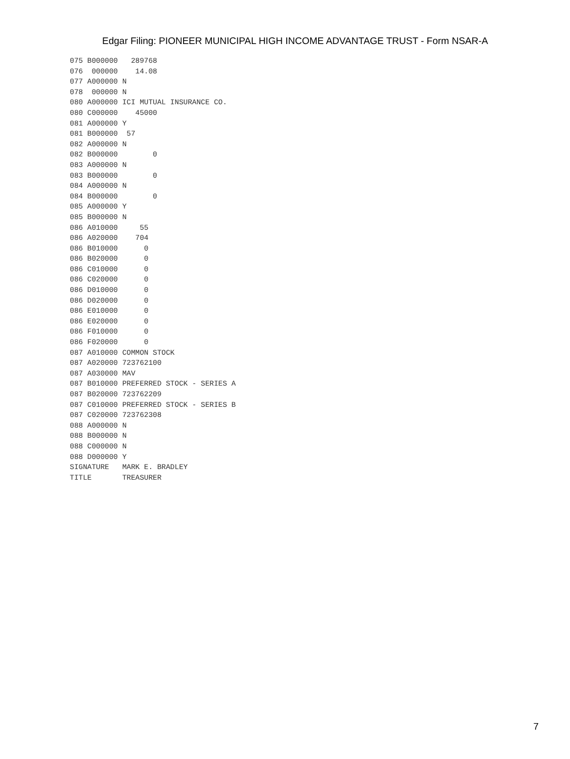Edgar Filing: PIONEER MUNICIPAL HIGH INCOME ADVANTAGE TRUST - Form NSAR-A
075 B000000   289768
076  000000    14.08
077 A000000 N
078  000000 N
080 A000000 ICI MUTUAL INSURANCE CO.
080 C000000    45000
081 A000000 Y
081 B000000  57
082 A000000 N
082 B000000        0
083 A000000 N
083 B000000        0
084 A000000 N
084 B000000        0
085 A000000 Y
085 B000000 N
086 A010000     55
086 A020000    704
086 B010000      0
086 B020000      0
086 C010000      0
086 C020000      0
086 D010000      0
086 D020000      0
086 E010000      0
086 E020000      0
086 F010000      0
086 F020000      0
087 A010000 COMMON STOCK
087 A020000 723762100
087 A030000 MAV
087 B010000 PREFERRED STOCK - SERIES A
087 B020000 723762209
087 C010000 PREFERRED STOCK - SERIES B
087 C020000 723762308
088 A000000 N
088 B000000 N
088 C000000 N
088 D000000 Y
SIGNATURE   MARK E. BRADLEY
TITLE       TREASURER
7